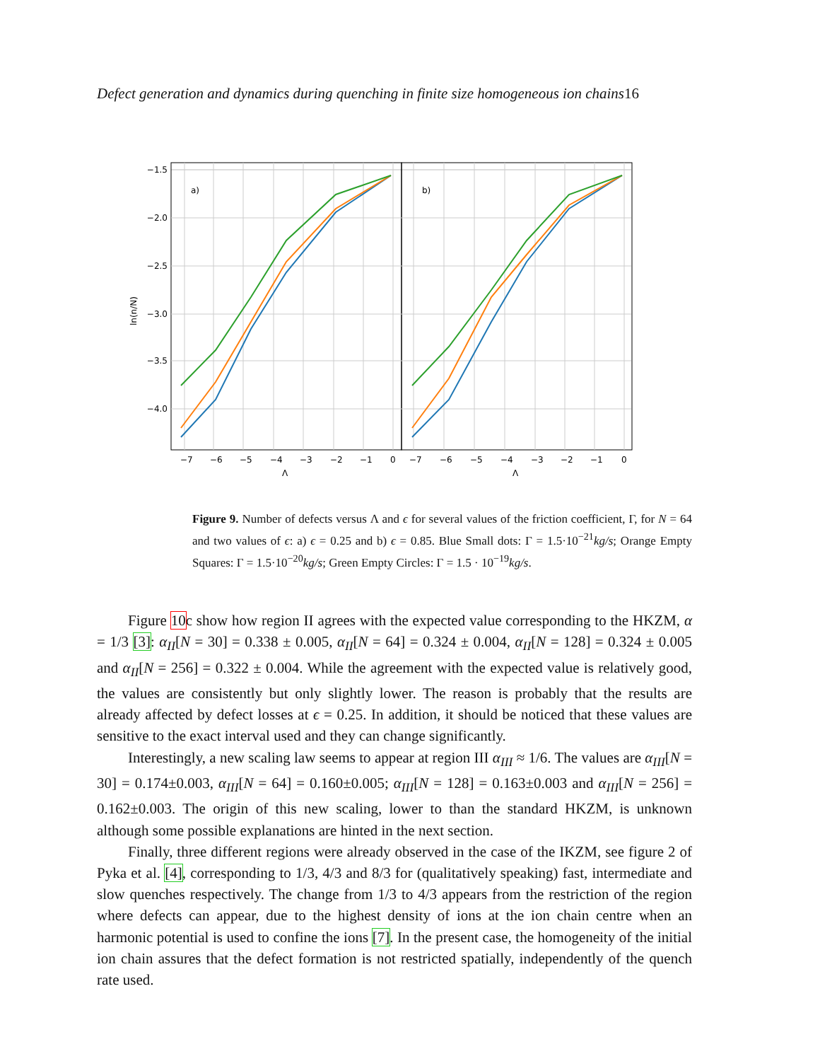Defect generation and dynamics during quenching in finite size homogeneous ion chains16
a)
b)
−1.5
−2.0
−2.5
−3.0
−3.5
−4.0
−7
−6
−5
−4
−3
−2
−1
0
−7
−6
−5
−4
−3
−2
−1
0
Λ
Λ
ln(n/N)
Figure 9. Number of defects versus Λ and ϵ for several values of the friction coefficient, Γ, for N = 64 and two values of ϵ: a) ϵ = 0.25 and b) ϵ = 0.85. Blue Small dots: Γ = 1.5·10<sup>−21</sup>kg/s; Orange Empty Squares: Γ = 1.5·10<sup>−20</sup>kg/s; Green Empty Circles: Γ = 1.5 · 10<sup>−19</sup>kg/s.
Figure 10c show how region II agrees with the expected value corresponding to the HKZM, α = 1/3 [3]: α<sub>II</sub>[N = 30] = 0.338 ± 0.005, α<sub>II</sub>[N = 64] = 0.324 ± 0.004, α<sub>II</sub>[N = 128] = 0.324 ± 0.005 and α<sub>II</sub>[N = 256] = 0.322 ± 0.004. While the agreement with the expected value is relatively good, the values are consistently but only slightly lower. The reason is probably that the results are already affected by defect losses at ϵ = 0.25. In addition, it should be noticed that these values are sensitive to the exact interval used and they can change significantly.
Interestingly, a new scaling law seems to appear at region III α<sub>III</sub> ≈ 1/6. The values are α<sub>III</sub>[N = 30] = 0.174±0.003, α<sub>III</sub>[N = 64] = 0.160±0.005; α<sub>III</sub>[N = 128] = 0.163±0.003 and α<sub>III</sub>[N = 256] = 0.162±0.003. The origin of this new scaling, lower to than the standard HKZM, is unknown although some possible explanations are hinted in the next section.
Finally, three different regions were already observed in the case of the IKZM, see figure 2 of Pyka et al. [4], corresponding to 1/3, 4/3 and 8/3 for (qualitatively speaking) fast, intermediate and slow quenches respectively. The change from 1/3 to 4/3 appears from the restriction of the region where defects can appear, due to the highest density of ions at the ion chain centre when an harmonic potential is used to confine the ions [7]. In the present case, the homogeneity of the initial ion chain assures that the defect formation is not restricted spatially, independently of the quench rate used.